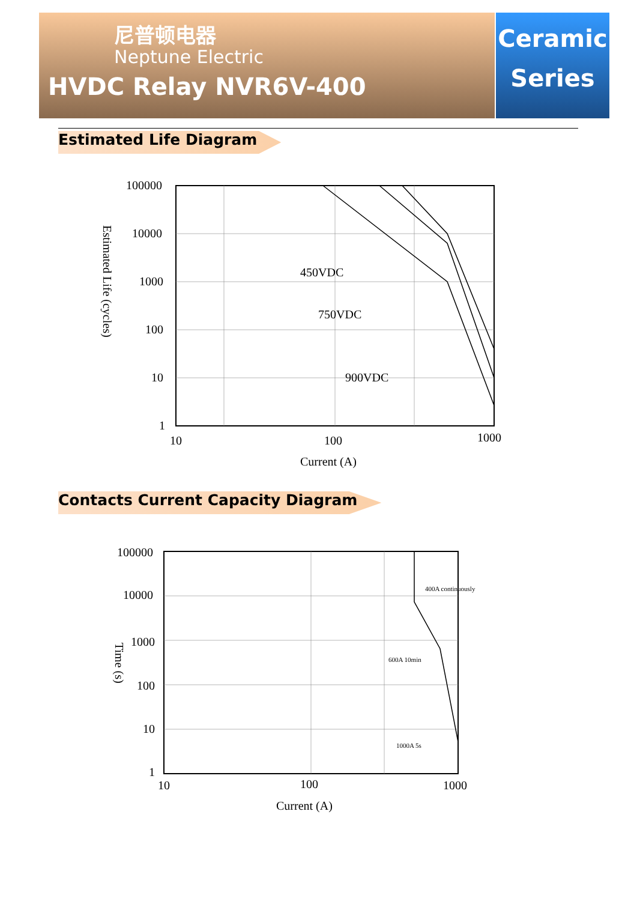尼普顿电器
Neptune Electric
HVDC Relay NVR6V-400
Ceramic
Series
Estimated Life Diagram
100000
10000
1000
100
10
1
10
100
1000
Current (A)
450VDC
750VDC
900VDC
Estimated Life (cycles)
Contacts Current Capacity Diagram
100000
10000
1000
100
10
1
10
100
1000
Current (A)
Time (s)
400A continuously
600A 10min
1000A 5s